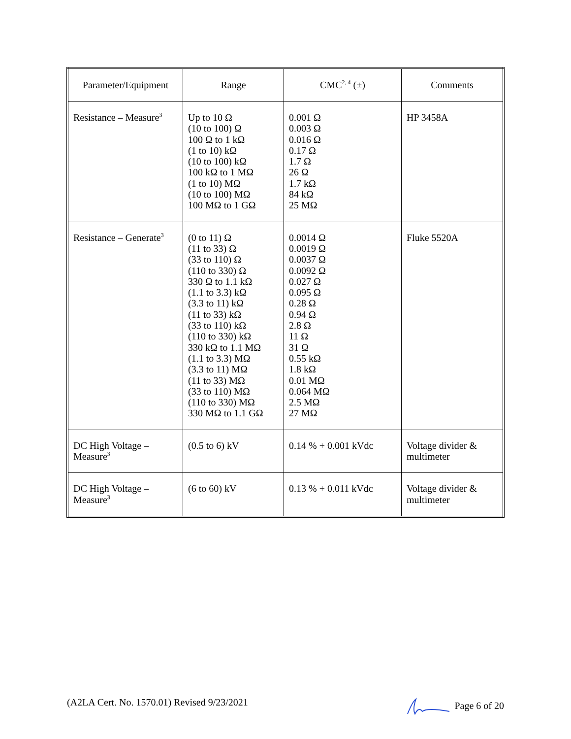| Parameter/Equipment | Range | CMC<sup>2, 4</sup> (±) | Comments |
| --- | --- | --- | --- |
| Resistance – Measure<sup>3</sup> | Up to 10 Ω (10 to 100) Ω 100 Ω to 1 kΩ (1 to 10) kΩ (10 to 100) kΩ 100 kΩ to 1 MΩ (1 to 10) MΩ (10 to 100) MΩ 100 MΩ to 1 GΩ | 0.001 Ω 0.003 Ω 0.016 Ω 0.17 Ω 1.7 Ω 26 Ω 1.7 kΩ 84 kΩ 25 MΩ | HP 3458A |
| Resistance – Generate<sup>3</sup> | (0 to 11) Ω (11 to 33) Ω (33 to 110) Ω (110 to 330) Ω 330 Ω to 1.1 kΩ (1.1 to 3.3) kΩ (3.3 to 11) kΩ (11 to 33) kΩ (33 to 110) kΩ (110 to 330) kΩ 330 kΩ to 1.1 MΩ (1.1 to 3.3) MΩ (3.3 to 11) MΩ (11 to 33) MΩ (33 to 110) MΩ (110 to 330) MΩ 330 MΩ to 1.1 GΩ | 0.0014 Ω 0.0019 Ω 0.0037 Ω 0.0092 Ω 0.027 Ω 0.095 Ω 0.28 Ω 0.94 Ω 2.8 Ω 11 Ω 31 Ω 0.55 kΩ 1.8 kΩ 0.01 MΩ 0.064 MΩ 2.5 MΩ 27 MΩ | Fluke 5520A |
| DC High Voltage – Measure<sup>3</sup> | (0.5 to 6) kV | 0.14 % + 0.001 kVdc | Voltage divider & multimeter |
| DC High Voltage – Measure<sup>3</sup> | (6 to 60) kV | 0.13 % + 0.011 kVdc | Voltage divider & multimeter |
(A2LA Cert. No. 1570.01) Revised 9/23/2021 Page 6 of 20